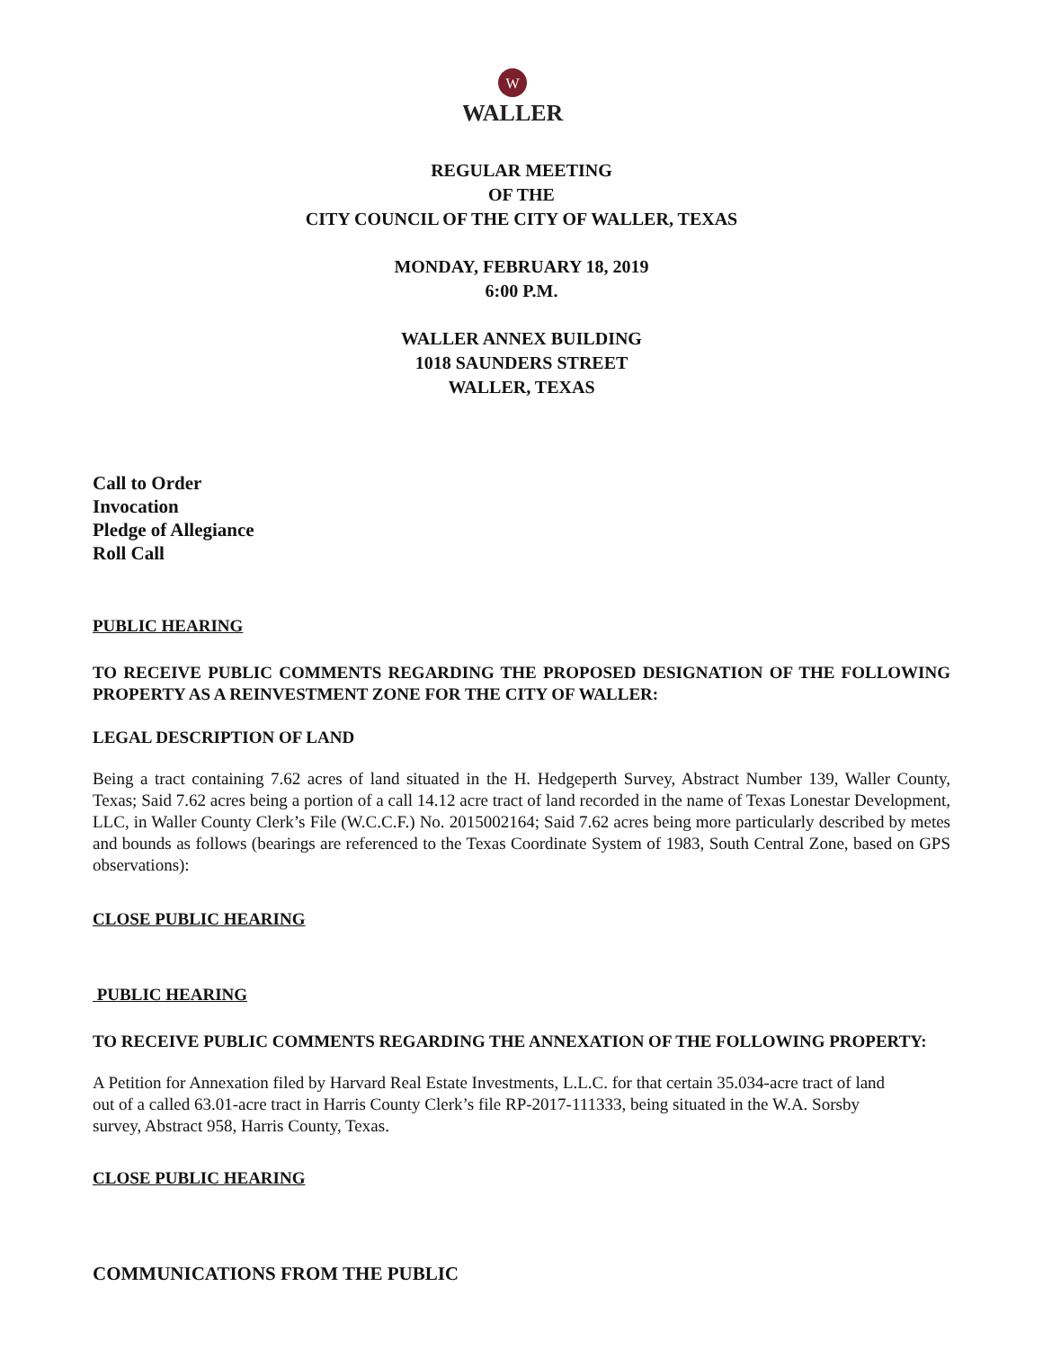W
WALLER
REGULAR MEETING
OF THE
CITY COUNCIL OF THE CITY OF WALLER, TEXAS
MONDAY, FEBRUARY 18, 2019
6:00 P.M.
WALLER ANNEX BUILDING
1018 SAUNDERS STREET
WALLER, TEXAS
Call to Order
Invocation
Pledge of Allegiance
Roll Call
PUBLIC HEARING
TO RECEIVE PUBLIC COMMENTS REGARDING THE PROPOSED DESIGNATION OF THE FOLLOWING PROPERTY AS A REINVESTMENT ZONE FOR THE CITY OF WALLER:
LEGAL DESCRIPTION OF LAND
Being a tract containing 7.62 acres of land situated in the H. Hedgeperth Survey, Abstract Number 139, Waller County, Texas; Said 7.62 acres being a portion of a call 14.12 acre tract of land recorded in the name of Texas Lonestar Development, LLC, in Waller County Clerk’s File (W.C.C.F.) No. 2015002164; Said 7.62 acres being more particularly described by metes and bounds as follows (bearings are referenced to the Texas Coordinate System of 1983, South Central Zone, based on GPS observations):
CLOSE PUBLIC HEARING
PUBLIC HEARING
TO RECEIVE PUBLIC COMMENTS REGARDING THE ANNEXATION OF THE FOLLOWING PROPERTY:
A Petition for Annexation filed by Harvard Real Estate Investments, L.L.C. for that certain 35.034-acre tract of land out of a called 63.01-acre tract in Harris County Clerk’s file RP-2017-111333, being situated in the W.A. Sorsby survey, Abstract 958, Harris County, Texas.
CLOSE PUBLIC HEARING
COMMUNICATIONS FROM THE PUBLIC